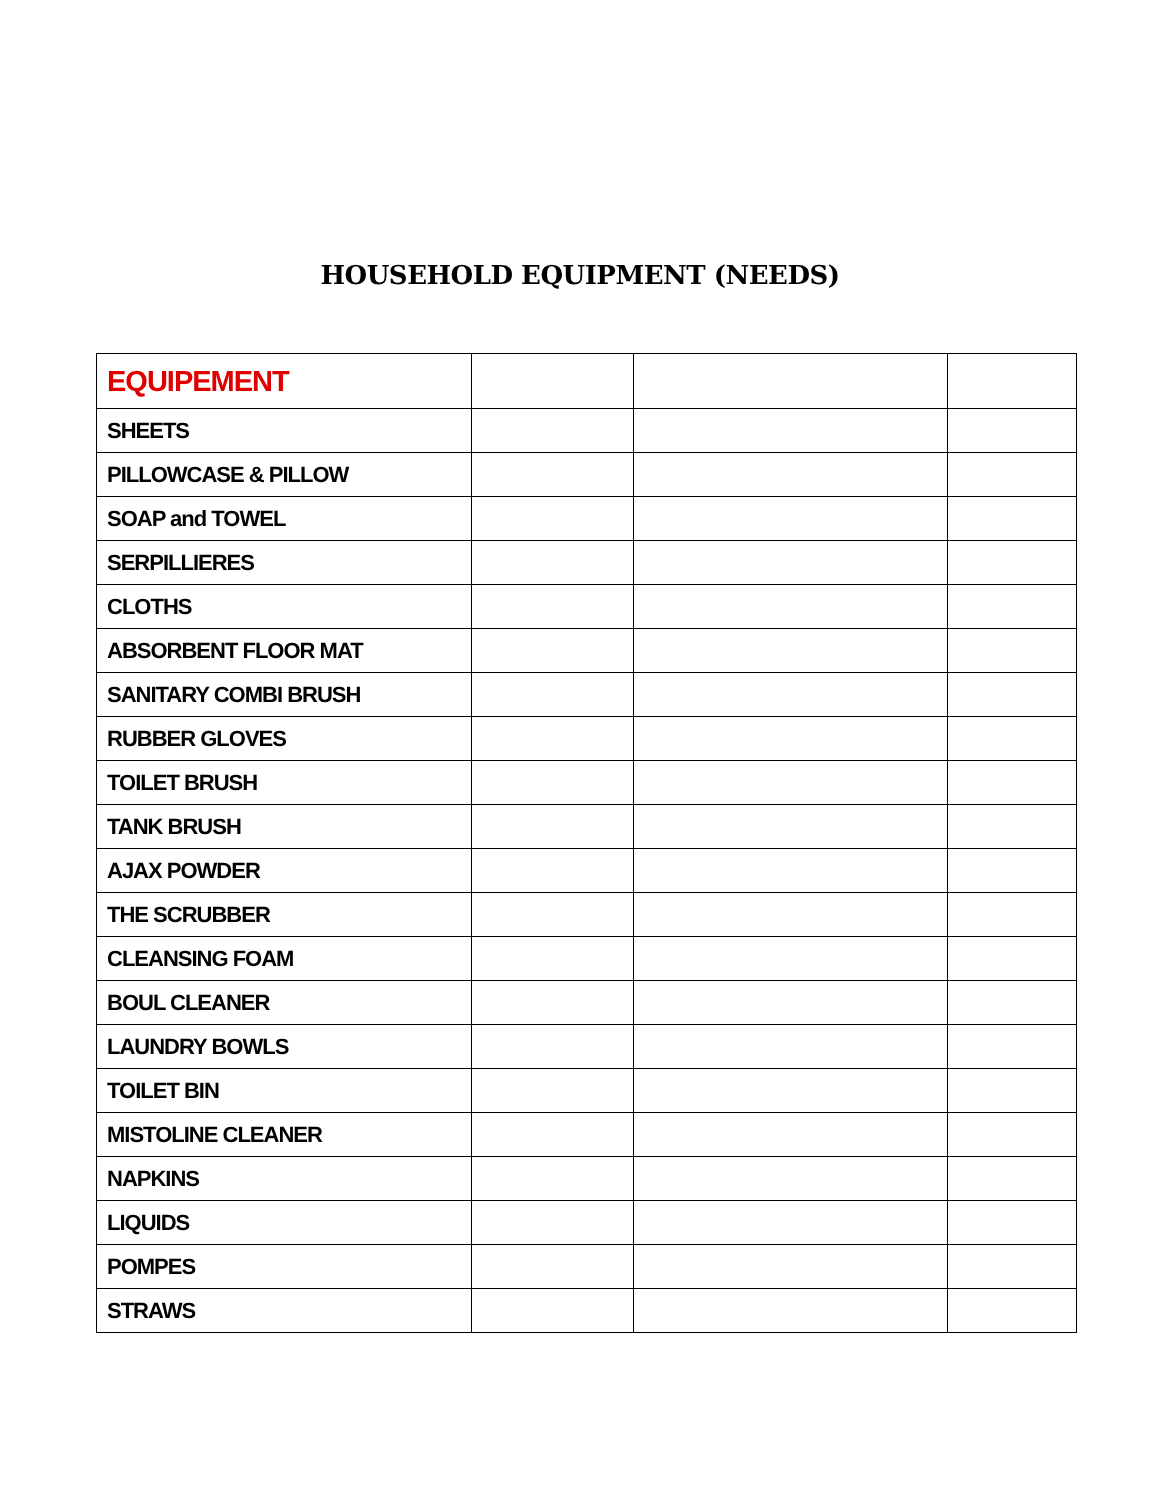HOUSEHOLD EQUIPMENT (NEEDS)
| EQUIPEMENT | | | |
| SHEETS | | | |
| PILLOWCASE & PILLOW | | | |
| SOAP and TOWEL | | | |
| SERPILLIERES | | | |
| CLOTHS | | | |
| ABSORBENT FLOOR MAT | | | |
| SANITARY COMBI BRUSH | | | |
| RUBBER GLOVES | | | |
| TOILET BRUSH | | | |
| TANK BRUSH | | | |
| AJAX POWDER | | | |
| THE SCRUBBER | | | |
| CLEANSING FOAM | | | |
| BOUL CLEANER | | | |
| LAUNDRY BOWLS | | | |
| TOILET BIN | | | |
| MISTOLINE CLEANER | | | |
| NAPKINS | | | |
| LIQUIDS | | | |
| POMPES | | | |
| STRAWS | | | |